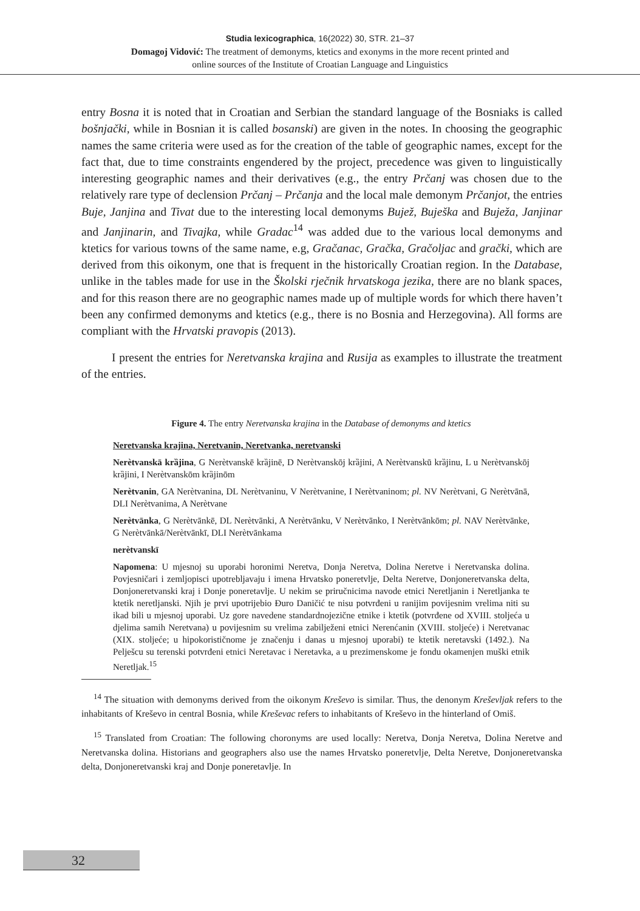Studia lexicographica, 16(2022) 30, STR. 21–37
Domagoj Vidović: The treatment of demonyms, ktetics and exonyms in the more recent printed and
online sources of the Institute of Croatian Language and Linguistics
entry Bosna it is noted that in Croatian and Serbian the standard language of the Bosniaks is called bošnjački, while in Bosnian it is called bosanski) are given in the notes. In choosing the geographic names the same criteria were used as for the creation of the table of geographic names, except for the fact that, due to time constraints engendered by the project, precedence was given to linguistically interesting geographic names and their derivatives (e.g., the entry Prčanj was chosen due to the relatively rare type of declension Prčanj – Prčanja and the local male demonym Prčanjot, the entries Buje, Janjina and Tivat due to the interesting local demonyms Bujež, Buješka and Buježa, Janjinar and Janjinarin, and Tivajka, while Gradac<sup>14</sup> was added due to the various local demonyms and ktetics for various towns of the same name, e.g, Gračanac, Gračka, Gračoljac and grački, which are derived from this oikonym, one that is frequent in the historically Croatian region. In the Database, unlike in the tables made for use in the Školski rječnik hrvatskoga jezika, there are no blank spaces, and for this reason there are no geographic names made up of multiple words for which there haven’t been any confirmed demonyms and ktetics (e.g., there is no Bosnia and Herzegovina). All forms are compliant with the Hrvatski pravopis (2013).
I present the entries for Neretvanska krajina and Rusija as examples to illustrate the treatment of the entries.
Figure 4. The entry Neretvanska krajina in the Database of demonyms and ktetics
Neretvanska krajina, Neretvanin, Neretvanka, neretvanski
Nerètvanskā krȁjina, G Nerètvanskē krȁjinē, D Nerètvanskōj krȁjini, A Nerètvanskū krȁjinu, L u Nerètvanskōj krȁjini, I Nerètvanskōm krȁjinōm
Nerètvanin, GA Nerètvanina, DL Nerètvaninu, V Nerètvanine, I Nerètvaninom; pl. NV Nerètvani, G Nerètvānā, DLI Nerètvanima, A Nerètvane
Nerètvānka, G Nerètvānkē, DL Nerètvānki, A Nerètvānku, V Nerètvānko, I Nerètvānkōm; pl. NAV Nerètvānke, G Nerètvānkā/Nerètvānkī, DLI Nerètvānkama
nerètvanskī
Napomena: U mjesnoj su uporabi horonimi Neretva, Donja Neretva, Dolina Neretve i Neretvanska dolina. Povjesničari i zemljopisci upotrebljavaju i imena Hrvatsko poneretvlje, Delta Neretve, Donjoneretvanska delta, Donjoneretvanski kraj i Donje poneretavlje. U nekim se priručnicima navode etnici Neretljanin i Neretljanka te ktetik neretljanski. Njih je prvi upotrijebio Đuro Daničić te nisu potvrđeni u ranijim povijesnim vrelima niti su ikad bili u mjesnoj uporabi. Uz gore navedene standardnojezične etnike i ktetik (potvrđene od XVIII. stoljeća u djelima samih Neretvana) u povijesnim su vrelima zabilježeni etnici Nerenćanin (XVIII. stoljeće) i Neretvanac (XIX. stoljeće; u hipokorističnome je značenju i danas u mjesnoj uporabi) te ktetik neretavski (1492.). Na Pelješcu su terenski potvrđeni etnici Neretavac i Neretavka, a u prezimenskome je fondu okamenjen muški etnik Neretljak.<sup>15</sup>
<sup>14</sup> The situation with demonyms derived from the oikonym Kreševo is similar. Thus, the denonym Kreševljak refers to the inhabitants of Kreševo in central Bosnia, while Kreševac refers to inhabitants of Kreševo in the hinterland of Omiš.
<sup>15</sup> Translated from Croatian: The following choronyms are used locally: Neretva, Donja Neretva, Dolina Neretve and Neretvanska dolina. Historians and geographers also use the names Hrvatsko poneretvlje, Delta Neretve, Donjoneretvanska delta, Donjoneretvanski kraj and Donje poneretavlje. In
32